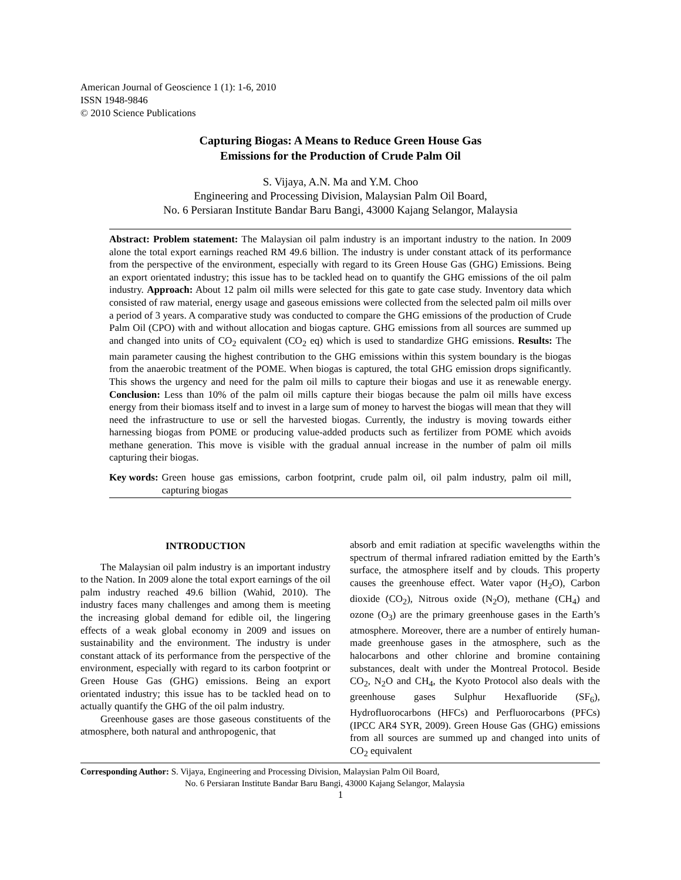American Journal of Geoscience 1 (1): 1-6, 2010
ISSN 1948-9846
© 2010 Science Publications
Capturing Biogas: A Means to Reduce Green House Gas
Emissions for the Production of Crude Palm Oil
S. Vijaya, A.N. Ma and Y.M. Choo
Engineering and Processing Division, Malaysian Palm Oil Board,
No. 6 Persiaran Institute Bandar Baru Bangi, 43000 Kajang Selangor, Malaysia
Abstract: Problem statement: The Malaysian oil palm industry is an important industry to the nation. In 2009 alone the total export earnings reached RM 49.6 billion. The industry is under constant attack of its performance from the perspective of the environment, especially with regard to its Green House Gas (GHG) Emissions. Being an export orientated industry; this issue has to be tackled head on to quantify the GHG emissions of the oil palm industry. Approach: About 12 palm oil mills were selected for this gate to gate case study. Inventory data which consisted of raw material, energy usage and gaseous emissions were collected from the selected palm oil mills over a period of 3 years. A comparative study was conducted to compare the GHG emissions of the production of Crude Palm Oil (CPO) with and without allocation and biogas capture. GHG emissions from all sources are summed up and changed into units of CO<sub>2</sub> equivalent (CO<sub>2</sub> eq) which is used to standardize GHG emissions. Results: The main parameter causing the highest contribution to the GHG emissions within this system boundary is the biogas from the anaerobic treatment of the POME. When biogas is captured, the total GHG emission drops significantly. This shows the urgency and need for the palm oil mills to capture their biogas and use it as renewable energy. Conclusion: Less than 10% of the palm oil mills capture their biogas because the palm oil mills have excess energy from their biomass itself and to invest in a large sum of money to harvest the biogas will mean that they will need the infrastructure to use or sell the harvested biogas. Currently, the industry is moving towards either harnessing biogas from POME or producing value-added products such as fertilizer from POME which avoids methane generation. This move is visible with the gradual annual increase in the number of palm oil mills capturing their biogas.
Key words: Green house gas emissions, carbon footprint, crude palm oil, oil palm industry, palm oil mill, capturing biogas
INTRODUCTION
The Malaysian oil palm industry is an important industry to the Nation. In 2009 alone the total export earnings of the oil palm industry reached 49.6 billion (Wahid, 2010). The industry faces many challenges and among them is meeting the increasing global demand for edible oil, the lingering effects of a weak global economy in 2009 and issues on sustainability and the environment. The industry is under constant attack of its performance from the perspective of the environment, especially with regard to its carbon footprint or Green House Gas (GHG) emissions. Being an export orientated industry; this issue has to be tackled head on to actually quantify the GHG of the oil palm industry.
Greenhouse gases are those gaseous constituents of the atmosphere, both natural and anthropogenic, that
absorb and emit radiation at specific wavelengths within the spectrum of thermal infrared radiation emitted by the Earth’s surface, the atmosphere itself and by clouds. This property causes the greenhouse effect. Water vapor (H<sub>2</sub>O), Carbon dioxide (CO<sub>2</sub>), Nitrous oxide (N<sub>2</sub>O), methane (CH<sub>4</sub>) and ozone (O<sub>3</sub>) are the primary greenhouse gases in the Earth’s atmosphere. Moreover, there are a number of entirely human-made greenhouse gases in the atmosphere, such as the halocarbons and other chlorine and bromine containing substances, dealt with under the Montreal Protocol. Beside CO<sub>2</sub>, N<sub>2</sub>O and CH<sub>4</sub>, the Kyoto Protocol also deals with the greenhouse gases Sulphur Hexafluoride (SF<sub>6</sub>), Hydrofluorocarbons (HFCs) and Perfluorocarbons (PFCs) (IPCC AR4 SYR, 2009). Green House Gas (GHG) emissions from all sources are summed up and changed into units of CO<sub>2</sub> equivalent
Corresponding Author: S. Vijaya, Engineering and Processing Division, Malaysian Palm Oil Board,
No. 6 Persiaran Institute Bandar Baru Bangi, 43000 Kajang Selangor, Malaysia
1